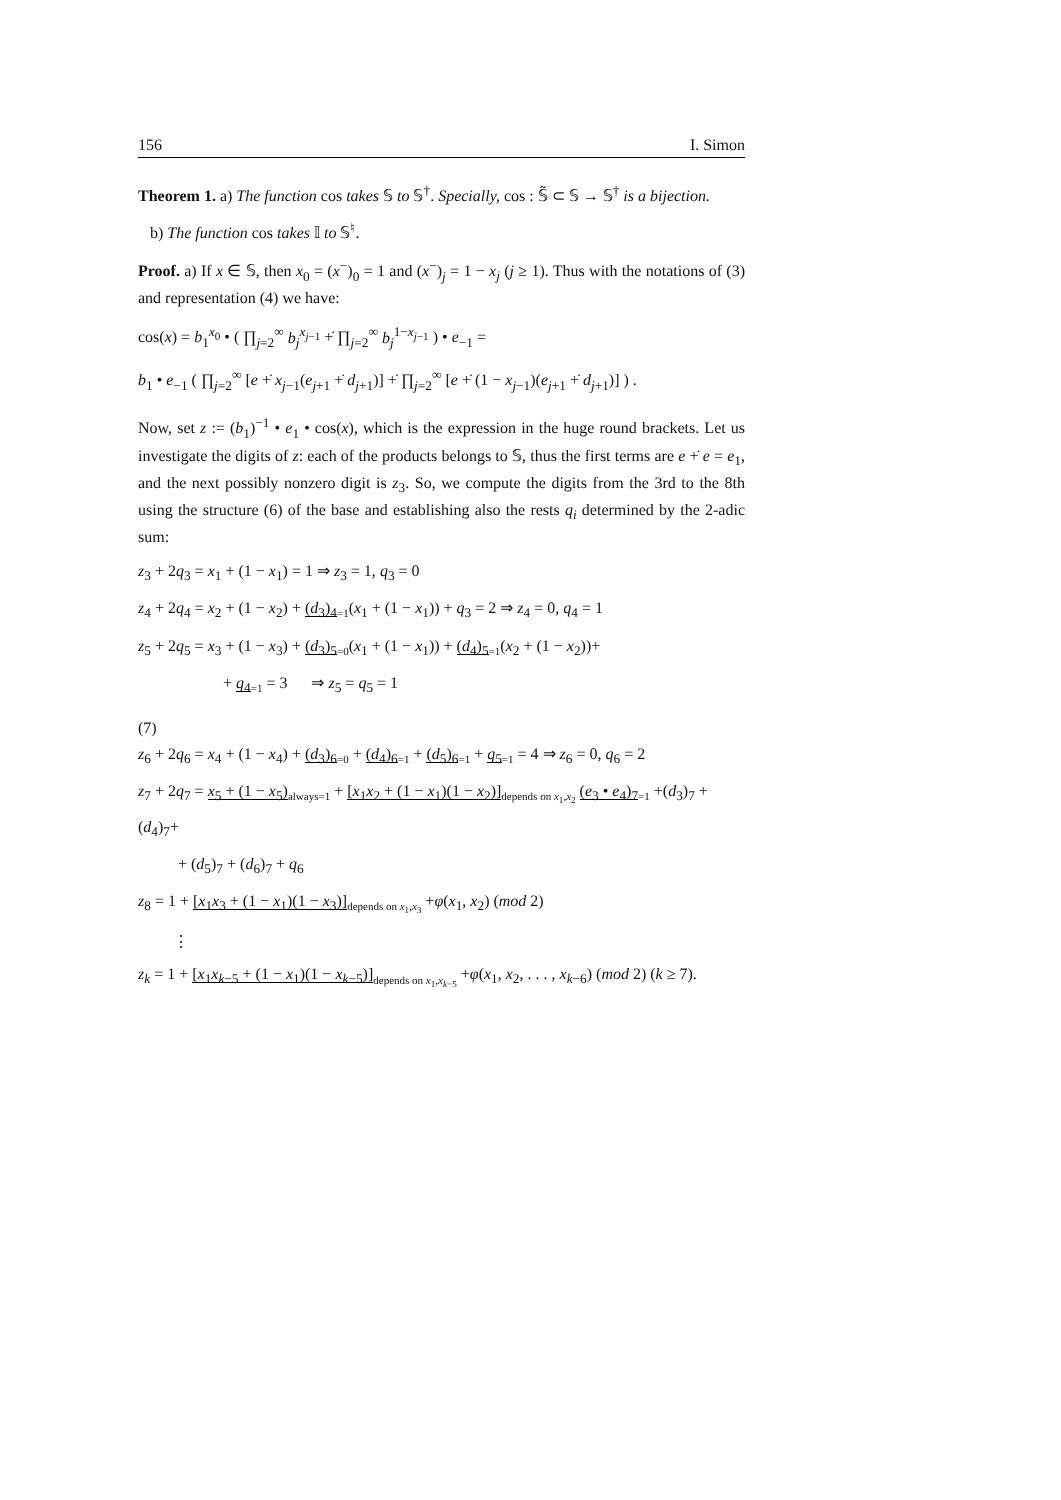156 I. Simon
Theorem 1. a) The function cos takes 𝕊 to 𝕊<sup>†</sup>. Specially, cos : 𝕊̃ ⊂ 𝕊 → 𝕊<sup>†</sup> is a bijection.
b) The function cos takes 𝕀 to 𝕊<sup>♮</sup>.
Proof. a) If x ∈ 𝕊, then x<sub>0</sub> = (x<sup>−</sup>)<sub>0</sub> = 1 and (x<sup>−</sup>)<sub>j</sub> = 1 − x<sub>j</sub> (j ≥ 1). Thus with the notations of (3) and representation (4) we have:
cos(x) = b<sub>1</sub><sup>x<sub>0</sub></sup> • ( ∏<sub>j=2</sub><sup>∞</sup> b<sub>j</sub><sup>x<sub>j−1</sub></sup> +̇ ∏<sub>j=2</sub><sup>∞</sup> b<sub>j</sub><sup>1−x<sub>j−1</sub></sup> ) • e<sub>−1</sub> =
b<sub>1</sub> • e<sub>−1</sub> ( ∏<sub>j=2</sub><sup>∞</sup> [e +̇ x<sub>j−1</sub>(e<sub>j+1</sub> +̇ d<sub>j+1</sub>)] +̇ ∏<sub>j=2</sub><sup>∞</sup> [e +̇ (1 − x<sub>j−1</sub>)(e<sub>j+1</sub> +̇ d<sub>j+1</sub>)] ) .
Now, set z := (b<sub>1</sub>)<sup>−1</sup> • e<sub>1</sub> • cos(x), which is the expression in the huge round brackets. Let us investigate the digits of z: each of the products belongs to 𝕊, thus the first terms are e +̇ e = e<sub>1</sub>, and the next possibly nonzero digit is z<sub>3</sub>. So, we compute the digits from the 3rd to the 8th using the structure (6) of the base and establishing also the rests q<sub>i</sub> determined by the 2-adic sum:
z<sub>3</sub> + 2q<sub>3</sub> = x<sub>1</sub> + (1 − x<sub>1</sub>) = 1 ⇒ z<sub>3</sub> = 1, q<sub>3</sub> = 0
z<sub>4</sub> + 2q<sub>4</sub> = x<sub>2</sub> + (1 − x<sub>2</sub>) + (d<sub>3</sub>)<sub>4</sub><sub>=1</sub>(x<sub>1</sub> + (1 − x<sub>1</sub>)) + q<sub>3</sub> = 2 ⇒ z<sub>4</sub> = 0, q<sub>4</sub> = 1
z<sub>5</sub> + 2q<sub>5</sub> = x<sub>3</sub> + (1 − x<sub>3</sub>) + (d<sub>3</sub>)<sub>5</sub><sub>=0</sub>(x<sub>1</sub> + (1 − x<sub>1</sub>)) + (d<sub>4</sub>)<sub>5</sub><sub>=1</sub>(x<sub>2</sub> + (1 − x<sub>2</sub>))+
+ q<sub>4</sub><sub>=1</sub> = 3 ⇒ z<sub>5</sub> = q<sub>5</sub> = 1
(7)
z<sub>6</sub> + 2q<sub>6</sub> = x<sub>4</sub> + (1 − x<sub>4</sub>) + (d<sub>3</sub>)<sub>6</sub><sub>=0</sub> + (d<sub>4</sub>)<sub>6</sub><sub>=1</sub> + (d<sub>5</sub>)<sub>6</sub><sub>=1</sub> + q<sub>5</sub><sub>=1</sub> = 4 ⇒ z<sub>6</sub> = 0, q<sub>6</sub> = 2
z<sub>7</sub> + 2q<sub>7</sub> = x<sub>5</sub> + (1 − x<sub>5</sub>)<sub>always=1</sub> + [x<sub>1</sub>x<sub>2</sub> + (1 − x<sub>1</sub>)(1 − x<sub>2</sub>)]<sub>depends on x<sub>1</sub>,x<sub>2</sub></sub> (e<sub>3</sub> • e<sub>4</sub>)<sub>7</sub><sub>=1</sub> +(d<sub>3</sub>)<sub>7</sub> + (d<sub>4</sub>)<sub>7</sub>+
+ (d<sub>5</sub>)<sub>7</sub> + (d<sub>6</sub>)<sub>7</sub> + q<sub>6</sub>
z<sub>8</sub> = 1 + [x<sub>1</sub>x<sub>3</sub> + (1 − x<sub>1</sub>)(1 − x<sub>3</sub>)]<sub>depends on x<sub>1</sub>,x<sub>3</sub></sub> +φ(x<sub>1</sub>, x<sub>2</sub>) (mod 2)
⋮
z<sub>k</sub> = 1 + [x<sub>1</sub>x<sub>k−5</sub> + (1 − x<sub>1</sub>)(1 − x<sub>k−5</sub>)]<sub>depends on x<sub>1</sub>,x<sub>k−5</sub></sub> +φ(x<sub>1</sub>, x<sub>2</sub>, . . . , x<sub>k−6</sub>) (mod 2) (k ≥ 7).